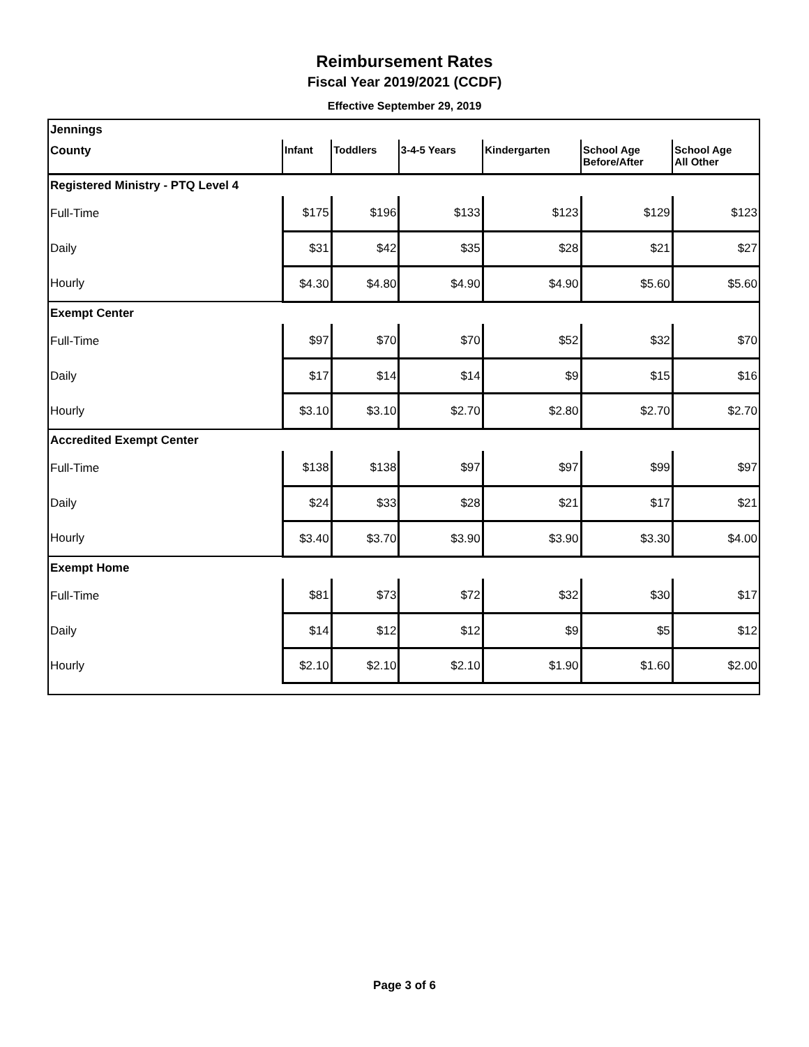Reimbursement Rates
Fiscal Year 2019/2021 (CCDF)
Effective September 29, 2019
| Jennings | | | | | | |
| County | Infant | Toddlers | 3-4-5 Years | Kindergarten | School Age Before/After | School Age All Other |
| Registered Ministry - PTQ Level 4 | | | | | | |
| Full-Time | $175 | $196 | $133 | $123 | $129 | $123 |
| Daily | $31 | $42 | $35 | $28 | $21 | $27 |
| Hourly | $4.30 | $4.80 | $4.90 | $4.90 | $5.60 | $5.60 |
| Exempt Center | | | | | | |
| Full-Time | $97 | $70 | $70 | $52 | $32 | $70 |
| Daily | $17 | $14 | $14 | $9 | $15 | $16 |
| Hourly | $3.10 | $3.10 | $2.70 | $2.80 | $2.70 | $2.70 |
| Accredited Exempt Center | | | | | | |
| Full-Time | $138 | $138 | $97 | $97 | $99 | $97 |
| Daily | $24 | $33 | $28 | $21 | $17 | $21 |
| Hourly | $3.40 | $3.70 | $3.90 | $3.90 | $3.30 | $4.00 |
| Exempt Home | | | | | | |
| Full-Time | $81 | $73 | $72 | $32 | $30 | $17 |
| Daily | $14 | $12 | $12 | $9 | $5 | $12 |
| Hourly | $2.10 | $2.10 | $2.10 | $1.90 | $1.60 | $2.00 |
Page 3 of 6